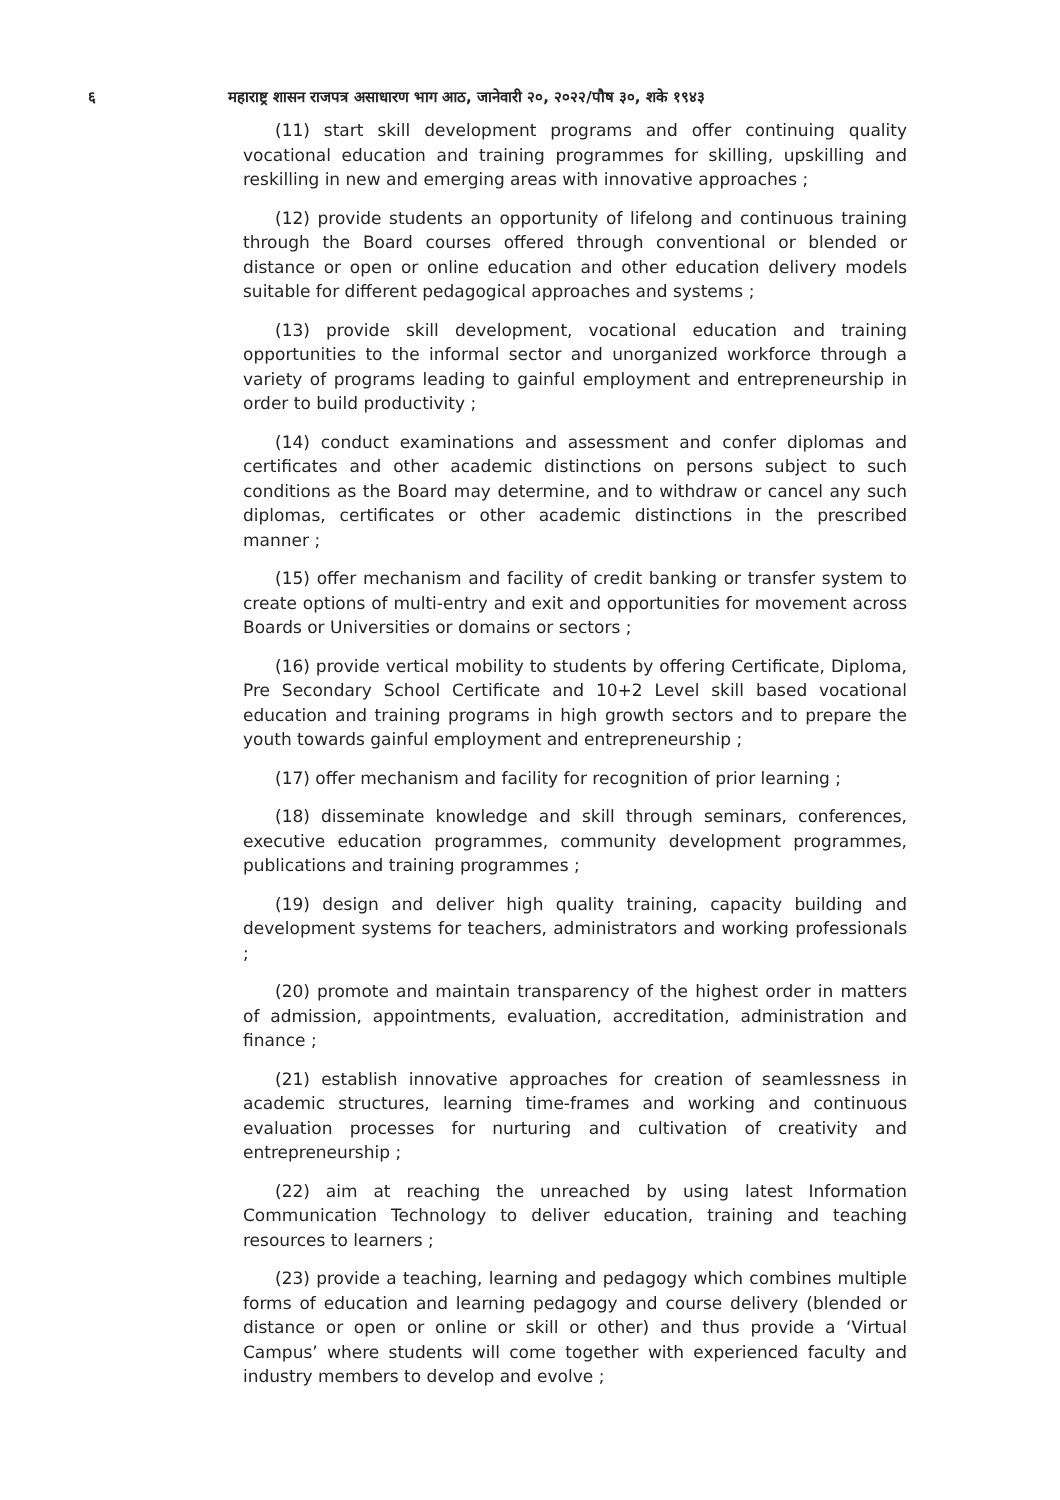६ महाराष्ट्र शासन राजपत्र असाधारण भाग आठ, जानेवारी २०, २०२२/पौष ३०, शके १९४३
(11) start skill development programs and offer continuing quality vocational education and training programmes for skilling, upskilling and reskilling in new and emerging areas with innovative approaches ;
(12) provide students an opportunity of lifelong and continuous training through the Board courses offered through conventional or blended or distance or open or online education and other education delivery models suitable for different pedagogical approaches and systems ;
(13) provide skill development, vocational education and training opportunities to the informal sector and unorganized workforce through a variety of programs leading to gainful employment and entrepreneurship in order to build productivity ;
(14) conduct examinations and assessment and confer diplomas and certificates and other academic distinctions on persons subject to such conditions as the Board may determine, and to withdraw or cancel any such diplomas, certificates or other academic distinctions in the prescribed manner ;
(15) offer mechanism and facility of credit banking or transfer system to create options of multi-entry and exit and opportunities for movement across Boards or Universities or domains or sectors ;
(16) provide vertical mobility to students by offering Certificate, Diploma, Pre Secondary School Certificate and 10+2 Level skill based vocational education and training programs in high growth sectors and to prepare the youth towards gainful employment and entrepreneurship ;
(17) offer mechanism and facility for recognition of prior learning ;
(18) disseminate knowledge and skill through seminars, conferences, executive education programmes, community development programmes, publications and training programmes ;
(19) design and deliver high quality training, capacity building and development systems for teachers, administrators and working professionals ;
(20) promote and maintain transparency of the highest order in matters of admission, appointments, evaluation, accreditation, administration and finance ;
(21) establish innovative approaches for creation of seamlessness in academic structures, learning time-frames and working and continuous evaluation processes for nurturing and cultivation of creativity and entrepreneurship ;
(22) aim at reaching the unreached by using latest Information Communication Technology to deliver education, training and teaching resources to learners ;
(23) provide a teaching, learning and pedagogy which combines multiple forms of education and learning pedagogy and course delivery (blended or distance or open or online or skill or other) and thus provide a ‘Virtual Campus’ where students will come together with experienced faculty and industry members to develop and evolve ;